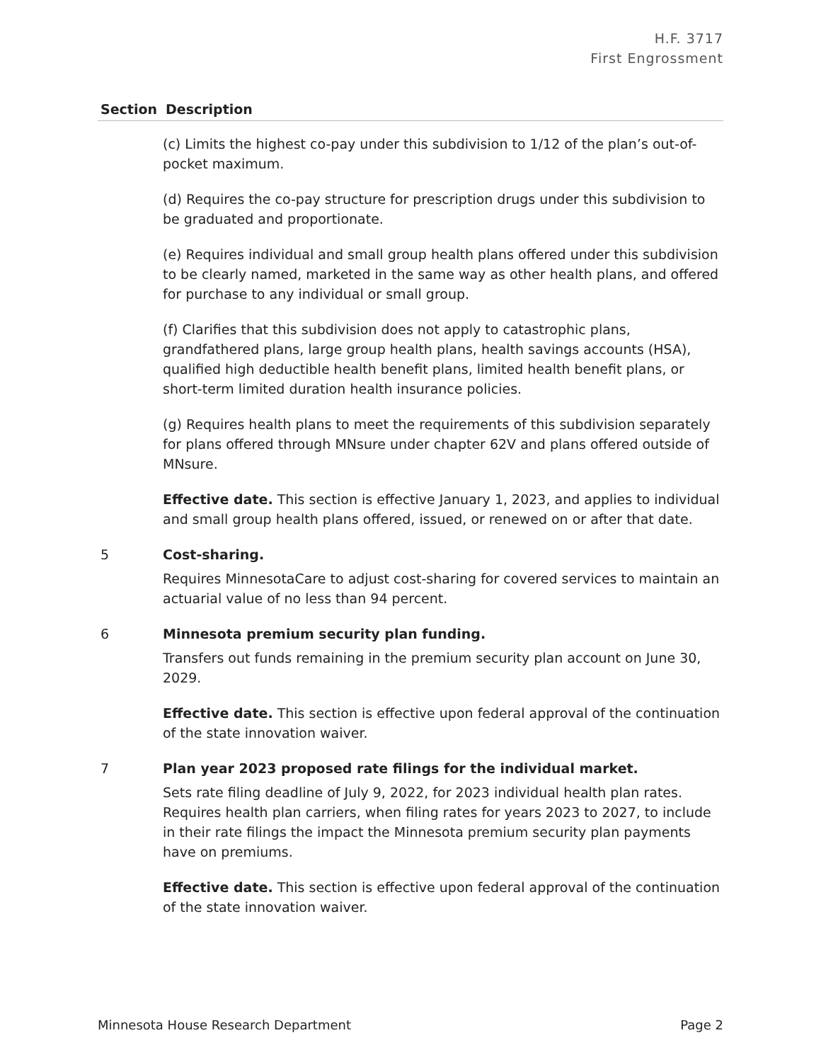H.F. 3717
First Engrossment
| Section | Description |
| --- | --- |
| | (c) Limits the highest co-pay under this subdivision to 1/12 of the plan’s out-of-pocket maximum. (d) Requires the co-pay structure for prescription drugs under this subdivision to be graduated and proportionate. (e) Requires individual and small group health plans offered under this subdivision to be clearly named, marketed in the same way as other health plans, and offered for purchase to any individual or small group. (f) Clarifies that this subdivision does not apply to catastrophic plans, grandfathered plans, large group health plans, health savings accounts (HSA), qualified high deductible health benefit plans, limited health benefit plans, or short-term limited duration health insurance policies. (g) Requires health plans to meet the requirements of this subdivision separately for plans offered through MNsure under chapter 62V and plans offered outside of MNsure. Effective date. This section is effective January 1, 2023, and applies to individual and small group health plans offered, issued, or renewed on or after that date. |
| 5 | Cost-sharing. Requires MinnesotaCare to adjust cost-sharing for covered services to maintain an actuarial value of no less than 94 percent. |
| 6 | Minnesota premium security plan funding. Transfers out funds remaining in the premium security plan account on June 30, 2029. Effective date. This section is effective upon federal approval of the continuation of the state innovation waiver. |
| 7 | Plan year 2023 proposed rate filings for the individual market. Sets rate filing deadline of July 9, 2022, for 2023 individual health plan rates. Requires health plan carriers, when filing rates for years 2023 to 2027, to include in their rate filings the impact the Minnesota premium security plan payments have on premiums. Effective date. This section is effective upon federal approval of the continuation of the state innovation waiver. |
Minnesota House Research Department Page 2